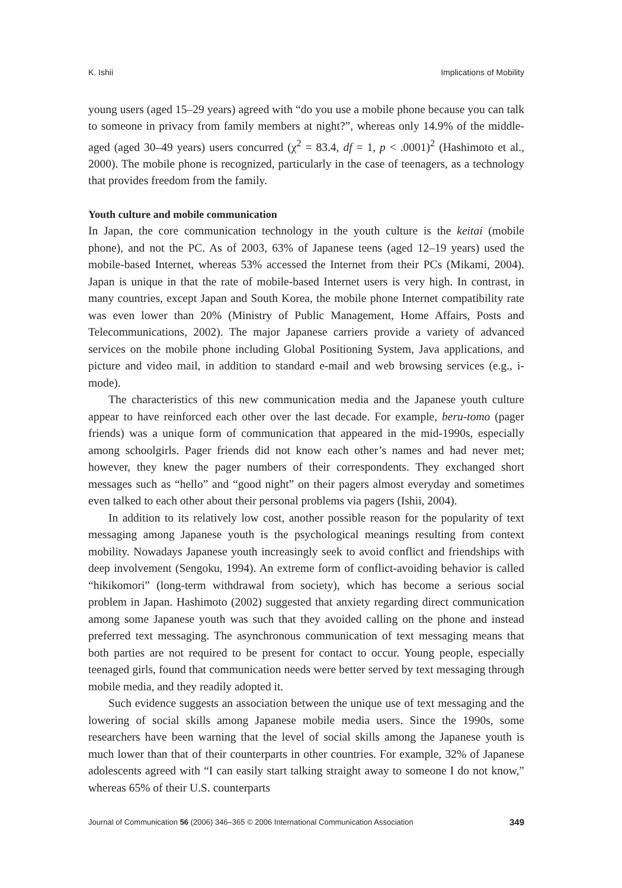K. Ishii Implications of Mobility
young users (aged 15–29 years) agreed with “do you use a mobile phone because you can talk to someone in privacy from family members at night?”, whereas only 14.9% of the middle-aged (aged 30–49 years) users concurred (χ<sup>2</sup> = 83.4, df = 1, p < .0001)<sup>2</sup> (Hashimoto et al., 2000). The mobile phone is recognized, particularly in the case of teenagers, as a technology that provides freedom from the family.
Youth culture and mobile communication
In Japan, the core communication technology in the youth culture is the keitai (mobile phone), and not the PC. As of 2003, 63% of Japanese teens (aged 12–19 years) used the mobile-based Internet, whereas 53% accessed the Internet from their PCs (Mikami, 2004). Japan is unique in that the rate of mobile-based Internet users is very high. In contrast, in many countries, except Japan and South Korea, the mobile phone Internet compatibility rate was even lower than 20% (Ministry of Public Management, Home Affairs, Posts and Telecommunications, 2002). The major Japanese carriers provide a variety of advanced services on the mobile phone including Global Positioning System, Java applications, and picture and video mail, in addition to standard e-mail and web browsing services (e.g., i-mode).
The characteristics of this new communication media and the Japanese youth culture appear to have reinforced each other over the last decade. For example, beru-tomo (pager friends) was a unique form of communication that appeared in the mid-1990s, especially among schoolgirls. Pager friends did not know each other’s names and had never met; however, they knew the pager numbers of their correspondents. They exchanged short messages such as “hello” and “good night” on their pagers almost everyday and sometimes even talked to each other about their personal problems via pagers (Ishii, 2004).
In addition to its relatively low cost, another possible reason for the popularity of text messaging among Japanese youth is the psychological meanings resulting from context mobility. Nowadays Japanese youth increasingly seek to avoid conflict and friendships with deep involvement (Sengoku, 1994). An extreme form of conflict-avoiding behavior is called “hikikomori” (long-term withdrawal from society), which has become a serious social problem in Japan. Hashimoto (2002) suggested that anxiety regarding direct communication among some Japanese youth was such that they avoided calling on the phone and instead preferred text messaging. The asynchronous communication of text messaging means that both parties are not required to be present for contact to occur. Young people, especially teenaged girls, found that communication needs were better served by text messaging through mobile media, and they readily adopted it.
Such evidence suggests an association between the unique use of text messaging and the lowering of social skills among Japanese mobile media users. Since the 1990s, some researchers have been warning that the level of social skills among the Japanese youth is much lower than that of their counterparts in other countries. For example, 32% of Japanese adolescents agreed with “I can easily start talking straight away to someone I do not know,” whereas 65% of their U.S. counterparts
Journal of Communication 56 (2006) 346–365 © 2006 International Communication Association 349